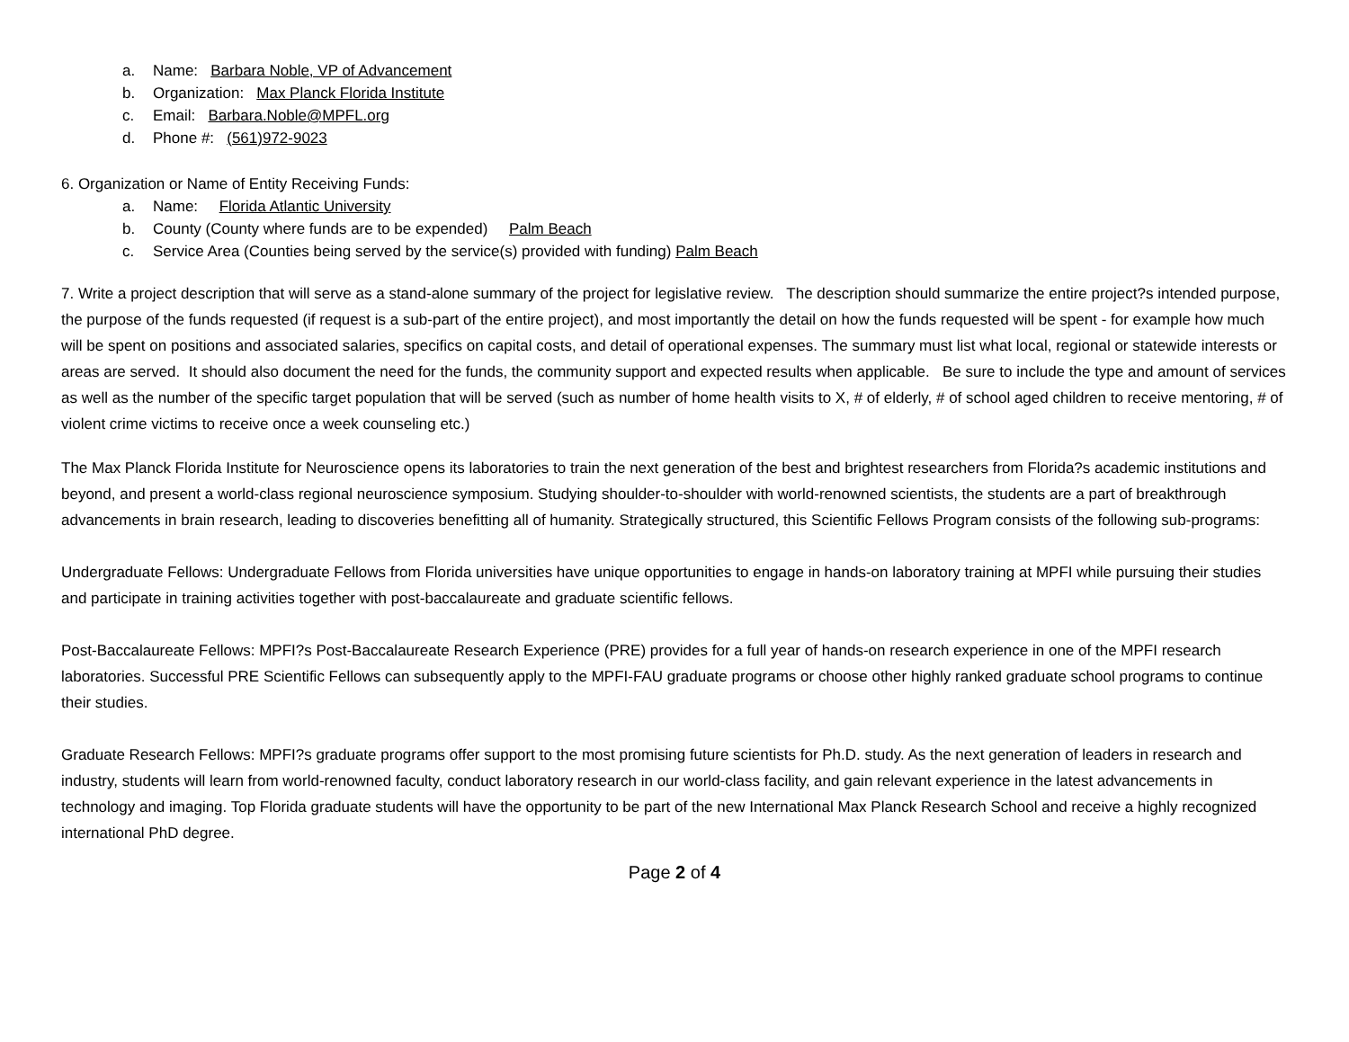a. Name: Barbara Noble, VP of Advancement
b. Organization: Max Planck Florida Institute
c. Email: Barbara.Noble@MPFL.org
d. Phone #: (561)972-9023
6. Organization or Name of Entity Receiving Funds:
a. Name: Florida Atlantic University
b. County (County where funds are to be expended) Palm Beach
c. Service Area (Counties being served by the service(s) provided with funding) Palm Beach
7. Write a project description that will serve as a stand-alone summary of the project for legislative review. The description should summarize the entire project?s intended purpose, the purpose of the funds requested (if request is a sub-part of the entire project), and most importantly the detail on how the funds requested will be spent - for example how much will be spent on positions and associated salaries, specifics on capital costs, and detail of operational expenses. The summary must list what local, regional or statewide interests or areas are served. It should also document the need for the funds, the community support and expected results when applicable. Be sure to include the type and amount of services as well as the number of the specific target population that will be served (such as number of home health visits to X, # of elderly, # of school aged children to receive mentoring, # of violent crime victims to receive once a week counseling etc.)
The Max Planck Florida Institute for Neuroscience opens its laboratories to train the next generation of the best and brightest researchers from Florida?s academic institutions and beyond, and present a world-class regional neuroscience symposium. Studying shoulder-to-shoulder with world-renowned scientists, the students are a part of breakthrough advancements in brain research, leading to discoveries benefitting all of humanity. Strategically structured, this Scientific Fellows Program consists of the following sub-programs:
Undergraduate Fellows: Undergraduate Fellows from Florida universities have unique opportunities to engage in hands-on laboratory training at MPFI while pursuing their studies and participate in training activities together with post-baccalaureate and graduate scientific fellows.
Post-Baccalaureate Fellows: MPFI?s Post-Baccalaureate Research Experience (PRE) provides for a full year of hands-on research experience in one of the MPFI research laboratories. Successful PRE Scientific Fellows can subsequently apply to the MPFI-FAU graduate programs or choose other highly ranked graduate school programs to continue their studies.
Graduate Research Fellows: MPFI?s graduate programs offer support to the most promising future scientists for Ph.D. study. As the next generation of leaders in research and industry, students will learn from world-renowned faculty, conduct laboratory research in our world-class facility, and gain relevant experience in the latest advancements in technology and imaging. Top Florida graduate students will have the opportunity to be part of the new International Max Planck Research School and receive a highly recognized international PhD degree.
Page 2 of 4